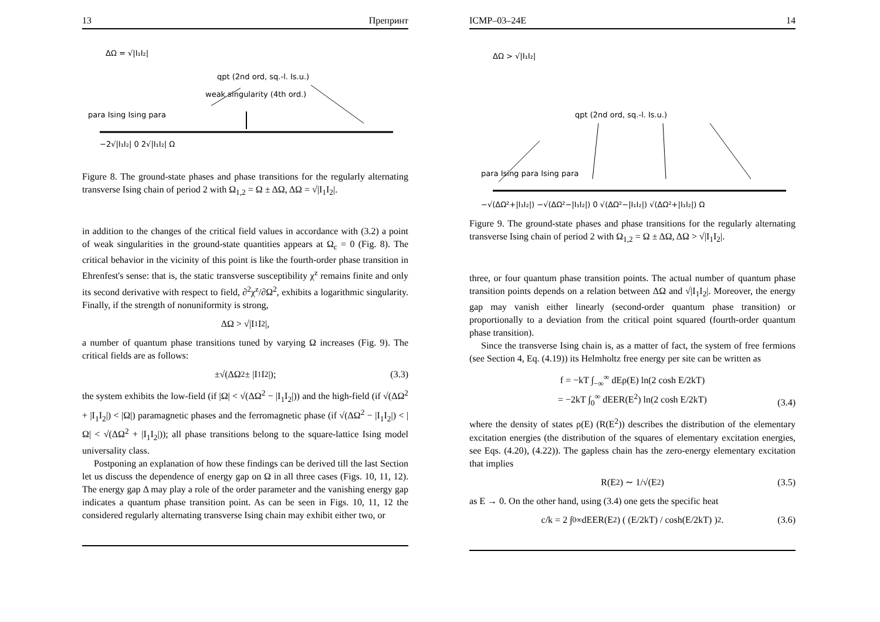13 Препринт
ΔΩ = √|I₁I₂|
qpt (2nd ord, sq.-l. Is.u.)
weak singularity (4th ord.)
para Ising Ising para
−2√|I₁I₂| 0 2√|I₁I₂| Ω
Figure 8. The ground-state phases and phase transitions for the regularly alternating transverse Ising chain of period 2 with Ω<sub>1,2</sub> = Ω ± ΔΩ, ΔΩ = √|I<sub>1</sub>I<sub>2</sub>|.
in addition to the changes of the critical field values in accordance with (3.2) a point of weak singularities in the ground-state quantities appears at Ω<sub>c</sub> = 0 (Fig. 8). The critical behavior in the vicinity of this point is like the fourth-order phase transition in Ehrenfest's sense: that is, the static transverse susceptibility χ<sup>z</sup> remains finite and only its second derivative with respect to field, ∂<sup>2</sup>χ<sup>z</sup>/∂Ω<sup>2</sup>, exhibits a logarithmic singularity. Finally, if the strength of nonuniformity is strong,
ΔΩ > √|I<sub>1</sub>I<sub>2</sub>|,
a number of quantum phase transitions tuned by varying Ω increases (Fig. 9). The critical fields are as follows:
±√(ΔΩ<sup>2</sup> ± |I<sub>1</sub>I<sub>2</sub>|); (3.3)
the system exhibits the low-field (if |Ω| < √(ΔΩ<sup>2</sup> − |I<sub>1</sub>I<sub>2</sub>|)) and the high-field (if √(ΔΩ<sup>2</sup> + |I<sub>1</sub>I<sub>2</sub>|) < |Ω|) paramagnetic phases and the ferromagnetic phase (if √(ΔΩ<sup>2</sup> − |I<sub>1</sub>I<sub>2</sub>|) < |Ω| < √(ΔΩ<sup>2</sup> + |I<sub>1</sub>I<sub>2</sub>|)); all phase transitions belong to the square-lattice Ising model universality class.
Postponing an explanation of how these findings can be derived till the last Section let us discuss the dependence of energy gap on Ω in all three cases (Figs. 10, 11, 12). The energy gap Δ may play a role of the order parameter and the vanishing energy gap indicates a quantum phase transition point. As can be seen in Figs. 10, 11, 12 the considered regularly alternating transverse Ising chain may exhibit either two, or
ICMP–03–24E 14
ΔΩ > √|I₁I₂|
qpt (2nd ord, sq.-l. Is.u.)
para Ising para Ising para
−√(ΔΩ²+|I₁I₂|) −√(ΔΩ²−|I₁I₂|) 0 √(ΔΩ²−|I₁I₂|) √(ΔΩ²+|I₁I₂|) Ω
Figure 9. The ground-state phases and phase transitions for the regularly alternating transverse Ising chain of period 2 with Ω<sub>1,2</sub> = Ω ± ΔΩ, ΔΩ > √|I<sub>1</sub>I<sub>2</sub>|.
three, or four quantum phase transition points. The actual number of quantum phase transition points depends on a relation between ΔΩ and √|I<sub>1</sub>I<sub>2</sub>|. Moreover, the energy gap may vanish either linearly (second-order quantum phase transition) or proportionally to a deviation from the critical point squared (fourth-order quantum phase transition).
Since the transverse Ising chain is, as a matter of fact, the system of free fermions (see Section 4, Eq. (4.19)) its Helmholtz free energy per site can be written as
f = −kT ∫<sub>−∞</sub><sup>∞</sup> dEρ(E) ln(2 cosh E/2kT)
= −2kT ∫<sub>0</sub><sup>∞</sup> dEER(E<sup>2</sup>) ln(2 cosh E/2kT)
(3.4)
where the density of states ρ(E) (R(E<sup>2</sup>)) describes the distribution of the elementary excitation energies (the distribution of the squares of elementary excitation energies, see Eqs. (4.20), (4.22)). The gapless chain has the zero-energy elementary excitation that implies
R(E<sup>2</sup>) ∼ 1/√(E<sup>2</sup>) (3.5)
as E → 0. On the other hand, using (3.4) one gets the specific heat
c/k = 2 ∫<sub>0</sub><sup>∞</sup> dEER(E<sup>2</sup>) ( (E/2kT) / cosh(E/2kT) )<sup>2</sup>. (3.6)